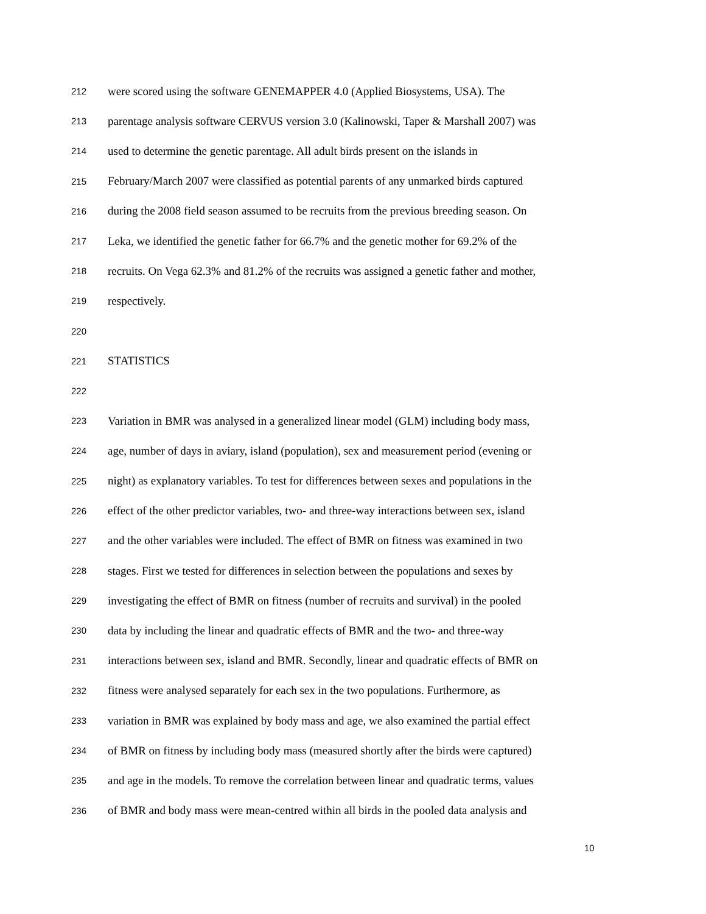212 were scored using the software GENEMAPPER 4.0 (Applied Biosystems, USA). The
213 parentage analysis software CERVUS version 3.0 (Kalinowski, Taper & Marshall 2007) was
214 used to determine the genetic parentage. All adult birds present on the islands in
215 February/March 2007 were classified as potential parents of any unmarked birds captured
216 during the 2008 field season assumed to be recruits from the previous breeding season. On
217 Leka, we identified the genetic father for 66.7% and the genetic mother for 69.2% of the
218 recruits. On Vega 62.3% and 81.2% of the recruits was assigned a genetic father and mother,
219 respectively.
220
221 STATISTICS
222
223 Variation in BMR was analysed in a generalized linear model (GLM) including body mass,
224 age, number of days in aviary, island (population), sex and measurement period (evening or
225 night) as explanatory variables. To test for differences between sexes and populations in the
226 effect of the other predictor variables, two- and three-way interactions between sex, island
227 and the other variables were included. The effect of BMR on fitness was examined in two
228 stages. First we tested for differences in selection between the populations and sexes by
229 investigating the effect of BMR on fitness (number of recruits and survival) in the pooled
230 data by including the linear and quadratic effects of BMR and the two- and three-way
231 interactions between sex, island and BMR. Secondly, linear and quadratic effects of BMR on
232 fitness were analysed separately for each sex in the two populations. Furthermore, as
233 variation in BMR was explained by body mass and age, we also examined the partial effect
234 of BMR on fitness by including body mass (measured shortly after the birds were captured)
235 and age in the models. To remove the correlation between linear and quadratic terms, values
236 of BMR and body mass were mean-centred within all birds in the pooled data analysis and
10